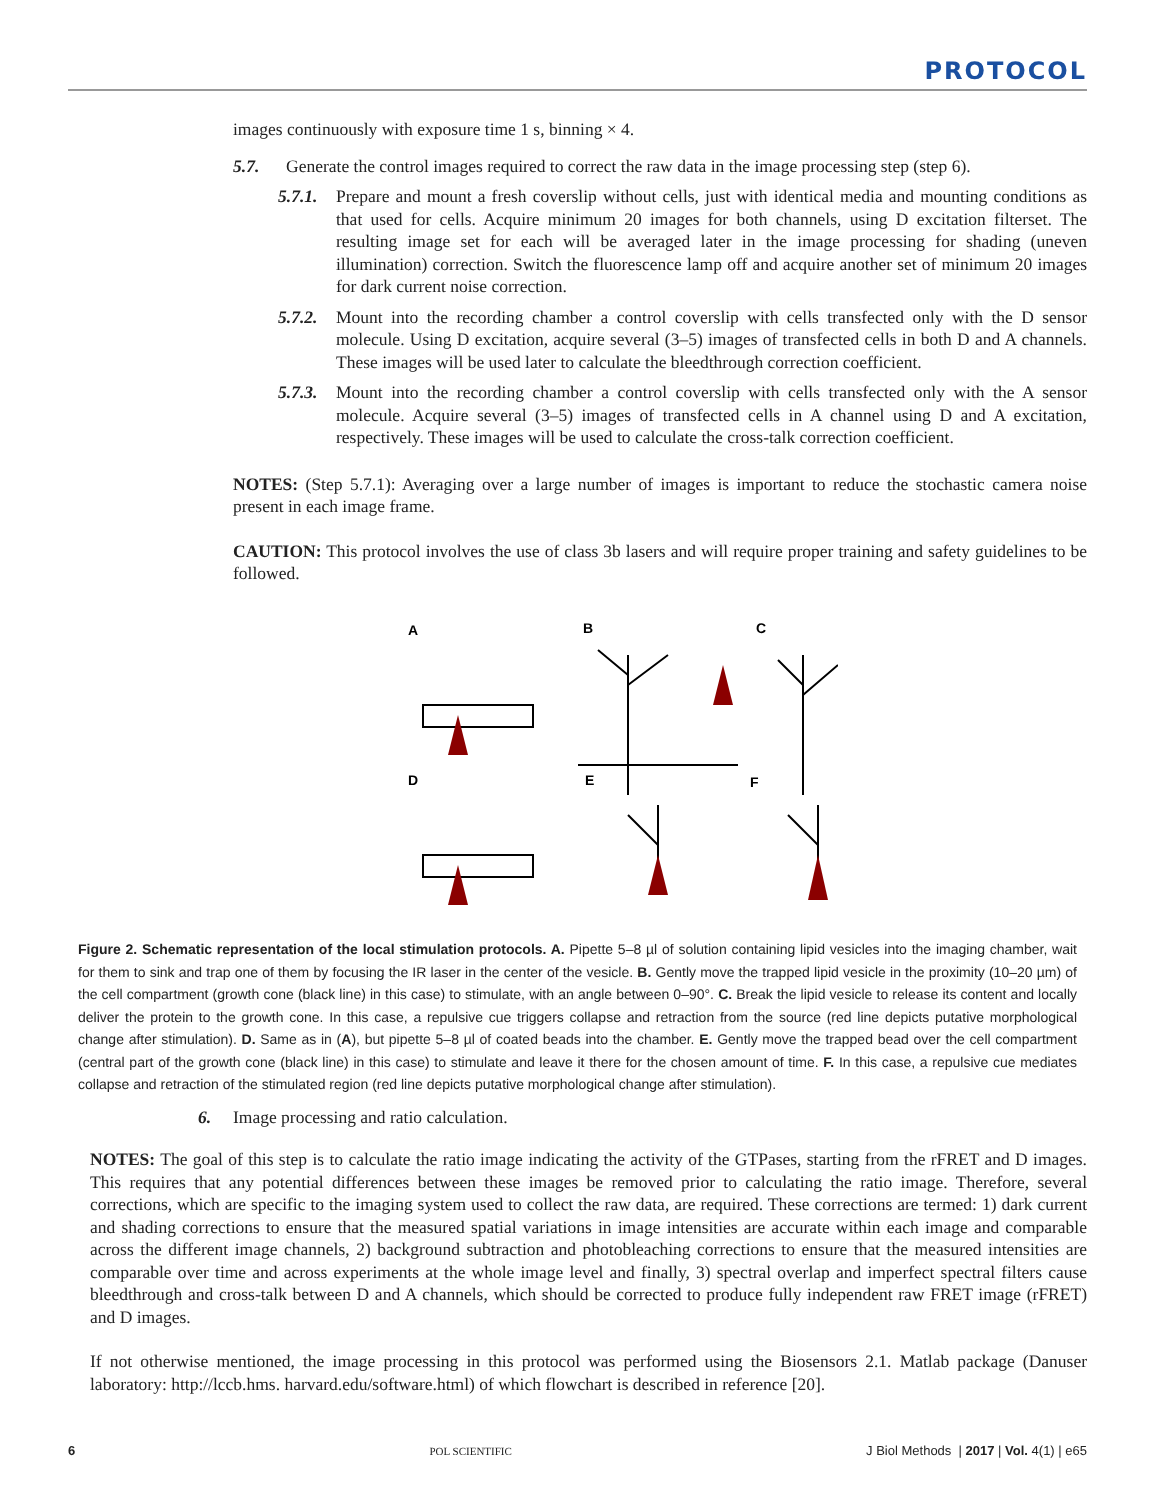PROTOCOL
images continuously with exposure time 1 s, binning × 4.
5.7. Generate the control images required to correct the raw data in the image processing step (step 6).
5.7.1.
Prepare and mount a fresh coverslip without cells, just with identical media and mounting conditions as that used for cells. Acquire minimum 20 images for both channels, using D excitation filterset. The resulting image set for each will be averaged later in the image processing for shading (uneven illumination) correction. Switch the fluorescence lamp off and acquire another set of minimum 20 images for dark current noise correction.
5.7.2.
Mount into the recording chamber a control coverslip with cells transfected only with the D sensor molecule. Using D excitation, acquire several (3–5) images of transfected cells in both D and A channels. These images will be used later to calculate the bleedthrough correction coefficient.
5.7.3.
Mount into the recording chamber a control coverslip with cells transfected only with the A sensor molecule. Acquire several (3–5) images of transfected cells in A channel using D and A excitation, respectively. These images will be used to calculate the cross-talk correction coefficient.
NOTES: (Step 5.7.1): Averaging over a large number of images is important to reduce the stochastic camera noise present in each image frame.
CAUTION: This protocol involves the use of class 3b lasers and will require proper training and safety guidelines to be followed.
A
B
C
D
E
F
Figure 2. Schematic representation of the local stimulation protocols. A. Pipette 5–8 µl of solution containing lipid vesicles into the imaging chamber, wait for them to sink and trap one of them by focusing the IR laser in the center of the vesicle. B. Gently move the trapped lipid vesicle in the proximity (10–20 µm) of the cell compartment (growth cone (black line) in this case) to stimulate, with an angle between 0–90°. C. Break the lipid vesicle to release its content and locally deliver the protein to the growth cone. In this case, a repulsive cue triggers collapse and retraction from the source (red line depicts putative morphological change after stimulation). D. Same as in (A), but pipette 5–8 µl of coated beads into the chamber. E. Gently move the trapped bead over the cell compartment (central part of the growth cone (black line) in this case) to stimulate and leave it there for the chosen amount of time. F. In this case, a repulsive cue mediates collapse and retraction of the stimulated region (red line depicts putative morphological change after stimulation).
6. Image processing and ratio calculation.
NOTES: The goal of this step is to calculate the ratio image indicating the activity of the GTPases, starting from the rFRET and D images. This requires that any potential differences between these images be removed prior to calculating the ratio image. Therefore, several corrections, which are specific to the imaging system used to collect the raw data, are required. These corrections are termed: 1) dark current and shading corrections to ensure that the measured spatial variations in image intensities are accurate within each image and comparable across the different image channels, 2) background subtraction and photobleaching corrections to ensure that the measured intensities are comparable over time and across experiments at the whole image level and finally, 3) spectral overlap and imperfect spectral filters cause bleedthrough and cross-talk between D and A channels, which should be corrected to produce fully independent raw FRET image (rFRET) and D images.
If not otherwise mentioned, the image processing in this protocol was performed using the Biosensors 2.1. Matlab package (Danuser laboratory: http://lccb.hms. harvard.edu/software.html) of which flowchart is described in reference [20].
6 POL SCIENTIFIC J Biol Methods | 2017 | Vol. 4(1) | e65